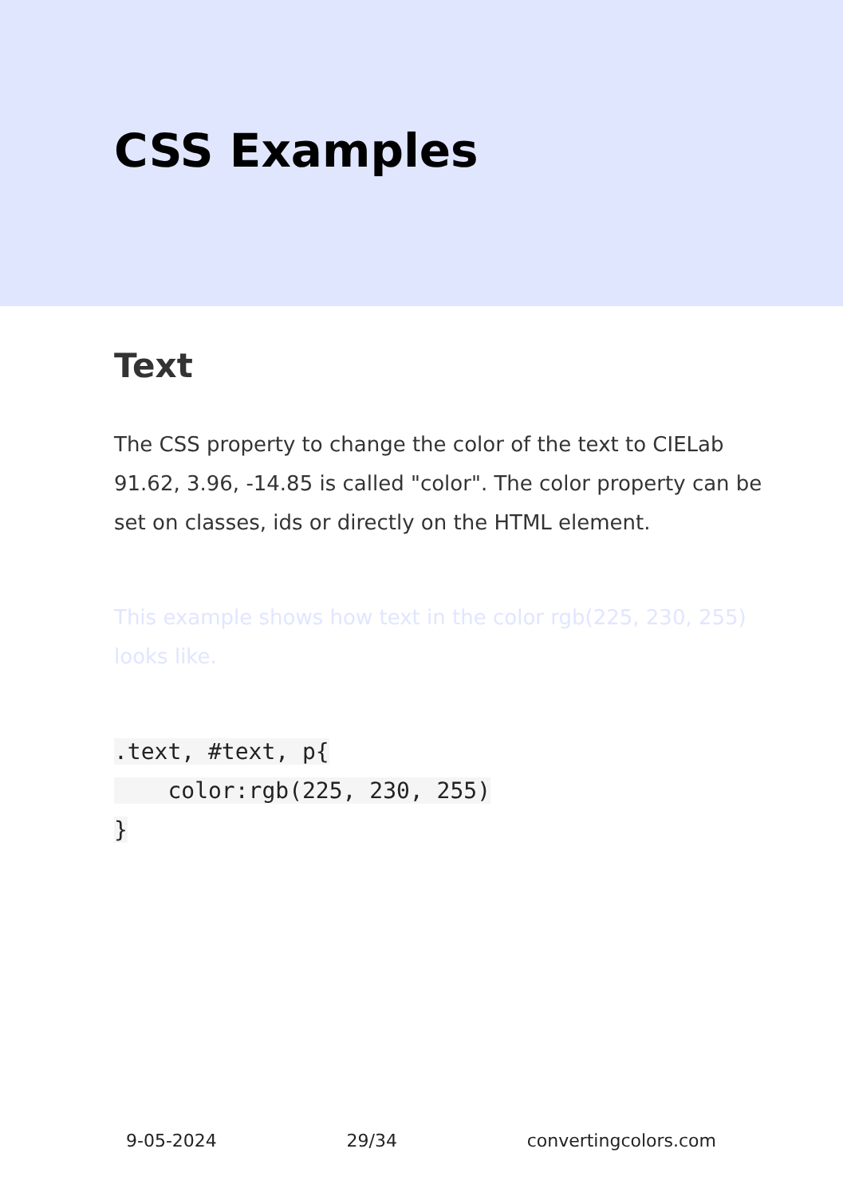CSS Examples
Text
The CSS property to change the color of the text to CIELab 91.62, 3.96, -14.85 is called "color". The color property can be set on classes, ids or directly on the HTML element.
This example shows how text in the color rgb(225, 230, 255) looks like.
.text, #text, p{
    color:rgb(225, 230, 255)
}
9-05-2024 29/34 convertingcolors.com